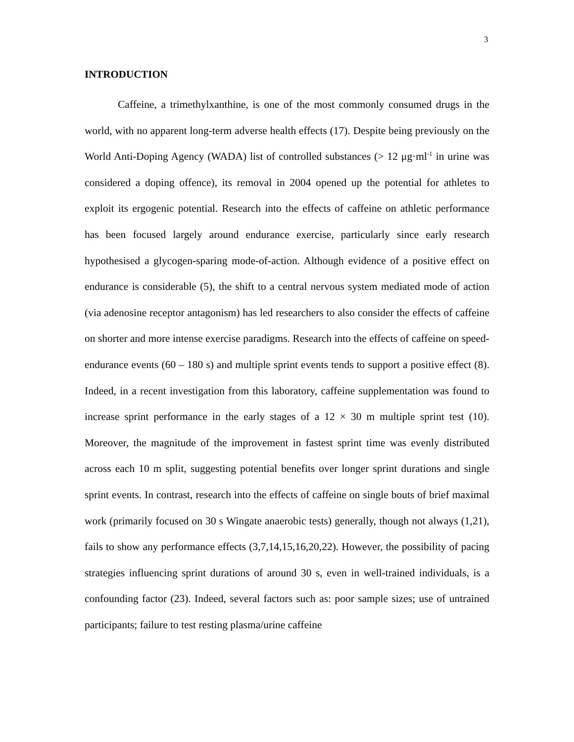3
INTRODUCTION
Caffeine, a trimethylxanthine, is one of the most commonly consumed drugs in the world, with no apparent long-term adverse health effects (17). Despite being previously on the World Anti-Doping Agency (WADA) list of controlled substances (> 12 μg·ml<sup>-1</sup> in urine was considered a doping offence), its removal in 2004 opened up the potential for athletes to exploit its ergogenic potential. Research into the effects of caffeine on athletic performance has been focused largely around endurance exercise, particularly since early research hypothesised a glycogen-sparing mode-of-action. Although evidence of a positive effect on endurance is considerable (5), the shift to a central nervous system mediated mode of action (via adenosine receptor antagonism) has led researchers to also consider the effects of caffeine on shorter and more intense exercise paradigms. Research into the effects of caffeine on speed-endurance events (60 – 180 s) and multiple sprint events tends to support a positive effect (8). Indeed, in a recent investigation from this laboratory, caffeine supplementation was found to increase sprint performance in the early stages of a 12 × 30 m multiple sprint test (10). Moreover, the magnitude of the improvement in fastest sprint time was evenly distributed across each 10 m split, suggesting potential benefits over longer sprint durations and single sprint events. In contrast, research into the effects of caffeine on single bouts of brief maximal work (primarily focused on 30 s Wingate anaerobic tests) generally, though not always (1,21), fails to show any performance effects (3,7,14,15,16,20,22). However, the possibility of pacing strategies influencing sprint durations of around 30 s, even in well-trained individuals, is a confounding factor (23). Indeed, several factors such as: poor sample sizes; use of untrained participants; failure to test resting plasma/urine caffeine